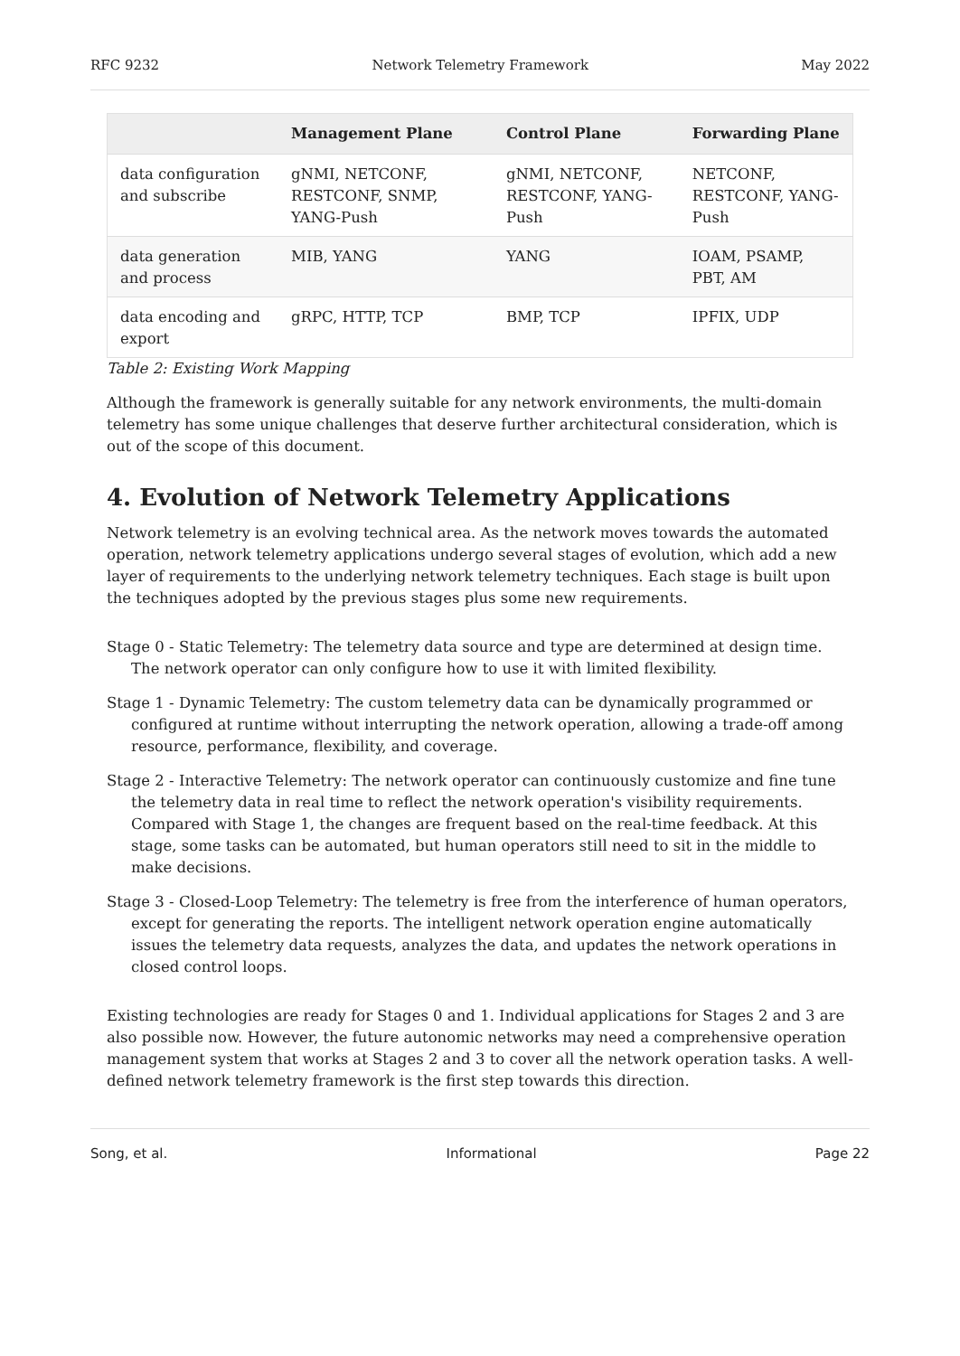RFC 9232 Network Telemetry Framework May 2022
| | Management Plane | Control Plane | Forwarding Plane |
| --- | --- | --- | --- |
| data configuration and subscribe | gNMI, NETCONF, RESTCONF, SNMP, YANG-Push | gNMI, NETCONF, RESTCONF, YANG-Push | NETCONF, RESTCONF, YANG-Push |
| data generation and process | MIB, YANG | YANG | IOAM, PSAMP, PBT, AM |
| data encoding and export | gRPC, HTTP, TCP | BMP, TCP | IPFIX, UDP |
Table 2: Existing Work Mapping
Although the framework is generally suitable for any network environments, the multi-domain telemetry has some unique challenges that deserve further architectural consideration, which is out of the scope of this document.
4. Evolution of Network Telemetry Applications
Network telemetry is an evolving technical area. As the network moves towards the automated operation, network telemetry applications undergo several stages of evolution, which add a new layer of requirements to the underlying network telemetry techniques. Each stage is built upon the techniques adopted by the previous stages plus some new requirements.
Stage 0 - Static Telemetry:
The telemetry data source and type are determined at design time. The network operator can only configure how to use it with limited flexibility.
Stage 1 - Dynamic Telemetry:
The custom telemetry data can be dynamically programmed or configured at runtime without interrupting the network operation, allowing a trade-off among resource, performance, flexibility, and coverage.
Stage 2 - Interactive Telemetry:
The network operator can continuously customize and fine tune the telemetry data in real time to reflect the network operation's visibility requirements. Compared with Stage 1, the changes are frequent based on the real-time feedback. At this stage, some tasks can be automated, but human operators still need to sit in the middle to make decisions.
Stage 3 - Closed-Loop Telemetry:
The telemetry is free from the interference of human operators, except for generating the reports. The intelligent network operation engine automatically issues the telemetry data requests, analyzes the data, and updates the network operations in closed control loops.
Existing technologies are ready for Stages 0 and 1. Individual applications for Stages 2 and 3 are also possible now. However, the future autonomic networks may need a comprehensive operation management system that works at Stages 2 and 3 to cover all the network operation tasks. A well-defined network telemetry framework is the first step towards this direction.
Song, et al. Informational Page 22